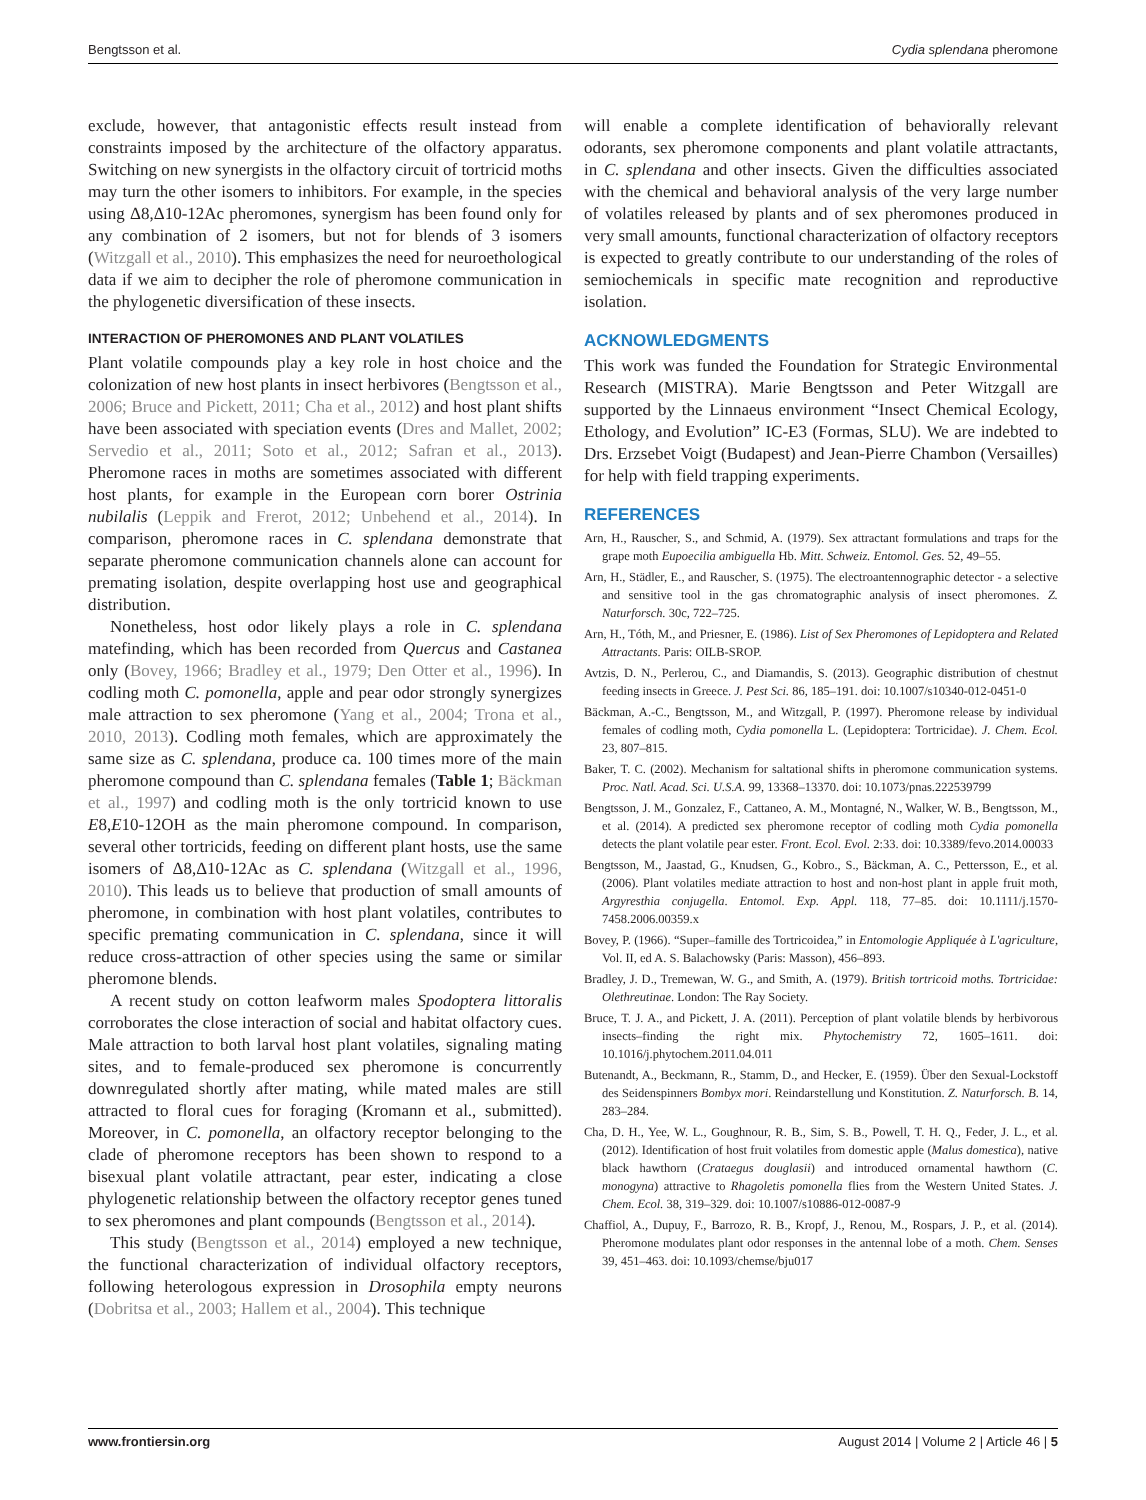Bengtsson et al. Cydia splendana pheromone
exclude, however, that antagonistic effects result instead from constraints imposed by the architecture of the olfactory apparatus. Switching on new synergists in the olfactory circuit of tortricid moths may turn the other isomers to inhibitors. For example, in the species using Δ8,Δ10-12Ac pheromones, synergism has been found only for any combination of 2 isomers, but not for blends of 3 isomers (Witzgall et al., 2010). This emphasizes the need for neuroethological data if we aim to decipher the role of pheromone communication in the phylogenetic diversification of these insects.
INTERACTION OF PHEROMONES AND PLANT VOLATILES
Plant volatile compounds play a key role in host choice and the colonization of new host plants in insect herbivores (Bengtsson et al., 2006; Bruce and Pickett, 2011; Cha et al., 2012) and host plant shifts have been associated with speciation events (Dres and Mallet, 2002; Servedio et al., 2011; Soto et al., 2012; Safran et al., 2013). Pheromone races in moths are sometimes associated with different host plants, for example in the European corn borer Ostrinia nubilalis (Leppik and Frerot, 2012; Unbehend et al., 2014). In comparison, pheromone races in C. splendana demonstrate that separate pheromone communication channels alone can account for premating isolation, despite overlapping host use and geographical distribution.
Nonetheless, host odor likely plays a role in C. splendana matefinding, which has been recorded from Quercus and Castanea only (Bovey, 1966; Bradley et al., 1979; Den Otter et al., 1996). In codling moth C. pomonella, apple and pear odor strongly synergizes male attraction to sex pheromone (Yang et al., 2004; Trona et al., 2010, 2013). Codling moth females, which are approximately the same size as C. splendana, produce ca. 100 times more of the main pheromone compound than C. splendana females (Table 1; Bäckman et al., 1997) and codling moth is the only tortricid known to use E8,E10-12OH as the main pheromone compound. In comparison, several other tortricids, feeding on different plant hosts, use the same isomers of Δ8,Δ10-12Ac as C. splendana (Witzgall et al., 1996, 2010). This leads us to believe that production of small amounts of pheromone, in combination with host plant volatiles, contributes to specific premating communication in C. splendana, since it will reduce cross-attraction of other species using the same or similar pheromone blends.
A recent study on cotton leafworm males Spodoptera littoralis corroborates the close interaction of social and habitat olfactory cues. Male attraction to both larval host plant volatiles, signaling mating sites, and to female-produced sex pheromone is concurrently downregulated shortly after mating, while mated males are still attracted to floral cues for foraging (Kromann et al., submitted). Moreover, in C. pomonella, an olfactory receptor belonging to the clade of pheromone receptors has been shown to respond to a bisexual plant volatile attractant, pear ester, indicating a close phylogenetic relationship between the olfactory receptor genes tuned to sex pheromones and plant compounds (Bengtsson et al., 2014).
This study (Bengtsson et al., 2014) employed a new technique, the functional characterization of individual olfactory receptors, following heterologous expression in Drosophila empty neurons (Dobritsa et al., 2003; Hallem et al., 2004). This technique
will enable a complete identification of behaviorally relevant odorants, sex pheromone components and plant volatile attractants, in C. splendana and other insects. Given the difficulties associated with the chemical and behavioral analysis of the very large number of volatiles released by plants and of sex pheromones produced in very small amounts, functional characterization of olfactory receptors is expected to greatly contribute to our understanding of the roles of semiochemicals in specific mate recognition and reproductive isolation.
ACKNOWLEDGMENTS
This work was funded the Foundation for Strategic Environmental Research (MISTRA). Marie Bengtsson and Peter Witzgall are supported by the Linnaeus environment “Insect Chemical Ecology, Ethology, and Evolution” IC-E3 (Formas, SLU). We are indebted to Drs. Erzsebet Voigt (Budapest) and Jean-Pierre Chambon (Versailles) for help with field trapping experiments.
REFERENCES
Arn, H., Rauscher, S., and Schmid, A. (1979). Sex attractant formulations and traps for the grape moth Eupoecilia ambiguella Hb. Mitt. Schweiz. Entomol. Ges. 52, 49–55.
Arn, H., Städler, E., and Rauscher, S. (1975). The electroantennographic detector - a selective and sensitive tool in the gas chromatographic analysis of insect pheromones. Z. Naturforsch. 30c, 722–725.
Arn, H., Tóth, M., and Priesner, E. (1986). List of Sex Pheromones of Lepidoptera and Related Attractants. Paris: OILB-SROP.
Avtzis, D. N., Perlerou, C., and Diamandis, S. (2013). Geographic distribution of chestnut feeding insects in Greece. J. Pest Sci. 86, 185–191. doi: 10.1007/s10340-012-0451-0
Bäckman, A.-C., Bengtsson, M., and Witzgall, P. (1997). Pheromone release by individual females of codling moth, Cydia pomonella L. (Lepidoptera: Tortricidae). J. Chem. Ecol. 23, 807–815.
Baker, T. C. (2002). Mechanism for saltational shifts in pheromone communication systems. Proc. Natl. Acad. Sci. U.S.A. 99, 13368–13370. doi: 10.1073/pnas.222539799
Bengtsson, J. M., Gonzalez, F., Cattaneo, A. M., Montagné, N., Walker, W. B., Bengtsson, M., et al. (2014). A predicted sex pheromone receptor of codling moth Cydia pomonella detects the plant volatile pear ester. Front. Ecol. Evol. 2:33. doi: 10.3389/fevo.2014.00033
Bengtsson, M., Jaastad, G., Knudsen, G., Kobro., S., Bäckman, A. C., Pettersson, E., et al. (2006). Plant volatiles mediate attraction to host and non-host plant in apple fruit moth, Argyresthia conjugella. Entomol. Exp. Appl. 118, 77–85. doi: 10.1111/j.1570-7458.2006.00359.x
Bovey, P. (1966). “Super–famille des Tortricoidea,” in Entomologie Appliquée à L'agriculture, Vol. II, ed A. S. Balachowsky (Paris: Masson), 456–893.
Bradley, J. D., Tremewan, W. G., and Smith, A. (1979). British tortricoid moths. Tortricidae: Olethreutinae. London: The Ray Society.
Bruce, T. J. A., and Pickett, J. A. (2011). Perception of plant volatile blends by herbivorous insects–finding the right mix. Phytochemistry 72, 1605–1611. doi: 10.1016/j.phytochem.2011.04.011
Butenandt, A., Beckmann, R., Stamm, D., and Hecker, E. (1959). Über den Sexual-Lockstoff des Seidenspinners Bombyx mori. Reindarstellung und Konstitution. Z. Naturforsch. B. 14, 283–284.
Cha, D. H., Yee, W. L., Goughnour, R. B., Sim, S. B., Powell, T. H. Q., Feder, J. L., et al. (2012). Identification of host fruit volatiles from domestic apple (Malus domestica), native black hawthorn (Crataegus douglasii) and introduced ornamental hawthorn (C. monogyna) attractive to Rhagoletis pomonella flies from the Western United States. J. Chem. Ecol. 38, 319–329. doi: 10.1007/s10886-012-0087-9
Chaffiol, A., Dupuy, F., Barrozo, R. B., Kropf, J., Renou, M., Rospars, J. P., et al. (2014). Pheromone modulates plant odor responses in the antennal lobe of a moth. Chem. Senses 39, 451–463. doi: 10.1093/chemse/bju017
www.frontiersin.org August 2014 | Volume 2 | Article 46 | 5